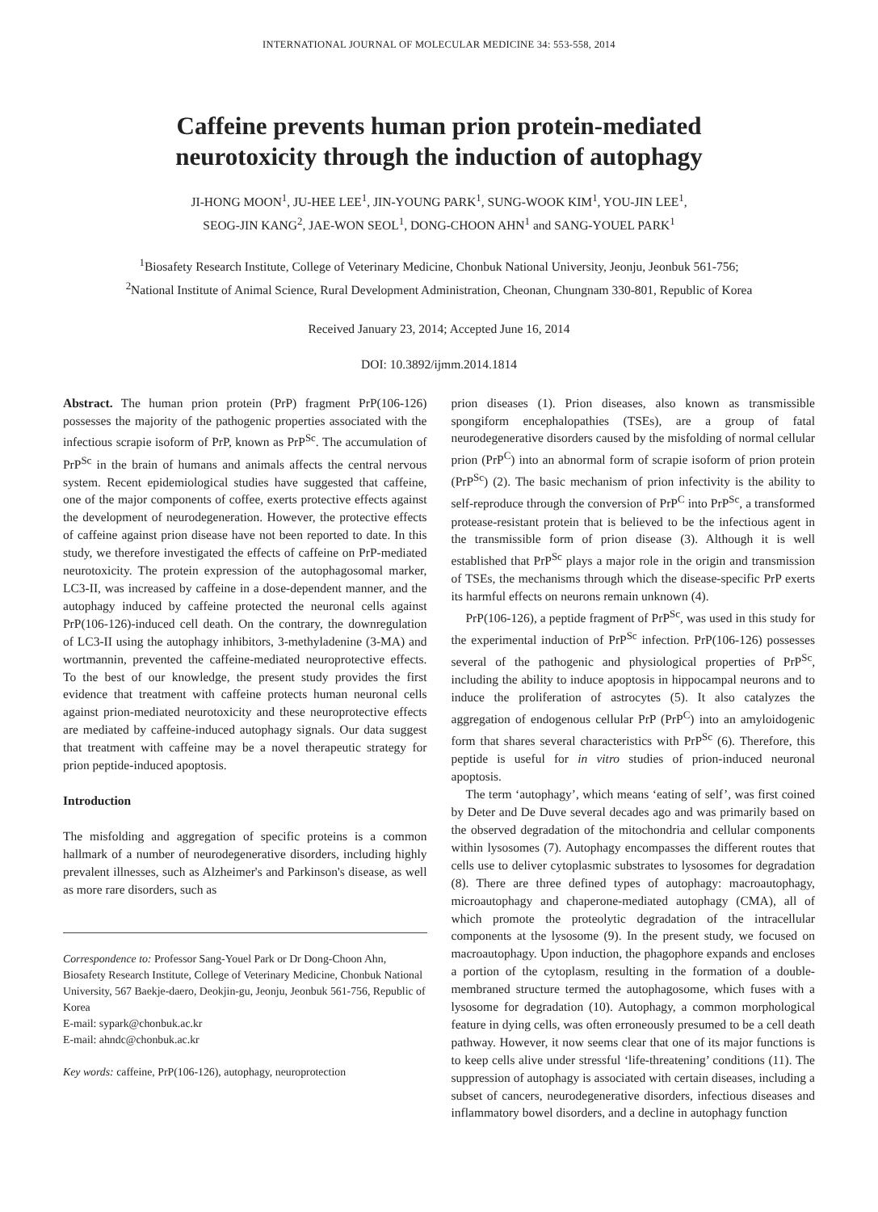INTERNATIONAL JOURNAL OF MOLECULAR MEDICINE 34: 553-558, 2014
Caffeine prevents human prion protein-mediated
neurotoxicity through the induction of autophagy
JI-HONG MOON<sup>1</sup>, JU-HEE LEE<sup>1</sup>, JIN-YOUNG PARK<sup>1</sup>, SUNG-WOOK KIM<sup>1</sup>, YOU-JIN LEE<sup>1</sup>,
SEOG-JIN KANG<sup>2</sup>, JAE-WON SEOL<sup>1</sup>, DONG-CHOON AHN<sup>1</sup> and SANG-YOUEL PARK<sup>1</sup>
<sup>1</sup> Biosafety Research Institute, College of Veterinary Medicine, Chonbuk National University, Jeonju, Jeonbuk 561-756;
<sup>2</sup> National Institute of Animal Science, Rural Development Administration, Cheonan, Chungnam 330-801, Republic of Korea
Received January 23, 2014; Accepted June 16, 2014
DOI: 10.3892/ijmm.2014.1814
Abstract. The human prion protein (PrP) fragment PrP(106-126) possesses the majority of the pathogenic properties associated with the infectious scrapie isoform of PrP, known as PrP<sup>Sc</sup>. The accumulation of PrP<sup>Sc</sup> in the brain of humans and animals affects the central nervous system. Recent epidemiological studies have suggested that caffeine, one of the major components of coffee, exerts protective effects against the development of neurodegeneration. However, the protective effects of caffeine against prion disease have not been reported to date. In this study, we therefore investigated the effects of caffeine on PrP-mediated neurotoxicity. The protein expression of the autophagosomal marker, LC3-II, was increased by caffeine in a dose-dependent manner, and the autophagy induced by caffeine protected the neuronal cells against PrP(106-126)-induced cell death. On the contrary, the downregulation of LC3-II using the autophagy inhibitors, 3-methyladenine (3-MA) and wortmannin, prevented the caffeine-mediated neuroprotective effects. To the best of our knowledge, the present study provides the first evidence that treatment with caffeine protects human neuronal cells against prion-mediated neurotoxicity and these neuroprotective effects are mediated by caffeine-induced autophagy signals. Our data suggest that treatment with caffeine may be a novel therapeutic strategy for prion peptide-induced apoptosis.
Introduction
The misfolding and aggregation of specific proteins is a common hallmark of a number of neurodegenerative disorders, including highly prevalent illnesses, such as Alzheimer's and Parkinson's disease, as well as more rare disorders, such as
Correspondence to: Professor Sang-Youel Park or Dr Dong-Choon Ahn, Biosafety Research Institute, College of Veterinary Medicine, Chonbuk National University, 567 Baekje-daero, Deokjin-gu, Jeonju, Jeonbuk 561-756, Republic of Korea
E-mail: sypark@chonbuk.ac.kr
E-mail: ahndc@chonbuk.ac.kr
Key words: caffeine, PrP(106-126), autophagy, neuroprotection
prion diseases (1). Prion diseases, also known as transmissible spongiform encephalopathies (TSEs), are a group of fatal neurodegenerative disorders caused by the misfolding of normal cellular prion (PrP<sup>C</sup>) into an abnormal form of scrapie isoform of prion protein (PrP<sup>Sc</sup>) (2). The basic mechanism of prion infectivity is the ability to self-reproduce through the conversion of PrP<sup>C</sup> into PrP<sup>Sc</sup>, a transformed protease-resistant protein that is believed to be the infectious agent in the transmissible form of prion disease (3). Although it is well established that PrP<sup>Sc</sup> plays a major role in the origin and transmission of TSEs, the mechanisms through which the disease-specific PrP exerts its harmful effects on neurons remain unknown (4).
PrP(106-126), a peptide fragment of PrP<sup>Sc</sup>, was used in this study for the experimental induction of PrP<sup>Sc</sup> infection. PrP(106-126) possesses several of the pathogenic and physiological properties of PrP<sup>Sc</sup>, including the ability to induce apoptosis in hippocampal neurons and to induce the proliferation of astrocytes (5). It also catalyzes the aggregation of endogenous cellular PrP (PrP<sup>C</sup>) into an amyloidogenic form that shares several characteristics with PrP<sup>Sc</sup> (6). Therefore, this peptide is useful for in vitro studies of prion-induced neuronal apoptosis.
The term ‘autophagy’, which means ‘eating of self’, was first coined by Deter and De Duve several decades ago and was primarily based on the observed degradation of the mitochondria and cellular components within lysosomes (7). Autophagy encompasses the different routes that cells use to deliver cytoplasmic substrates to lysosomes for degradation (8). There are three defined types of autophagy: macroautophagy, microautophagy and chaperone-mediated autophagy (CMA), all of which promote the proteolytic degradation of the intracellular components at the lysosome (9). In the present study, we focused on macroautophagy. Upon induction, the phagophore expands and encloses a portion of the cytoplasm, resulting in the formation of a double-membraned structure termed the autophagosome, which fuses with a lysosome for degradation (10). Autophagy, a common morphological feature in dying cells, was often erroneously presumed to be a cell death pathway. However, it now seems clear that one of its major functions is to keep cells alive under stressful ‘life-threatening’ conditions (11). The suppression of autophagy is associated with certain diseases, including a subset of cancers, neurodegenerative disorders, infectious diseases and inflammatory bowel disorders, and a decline in autophagy function